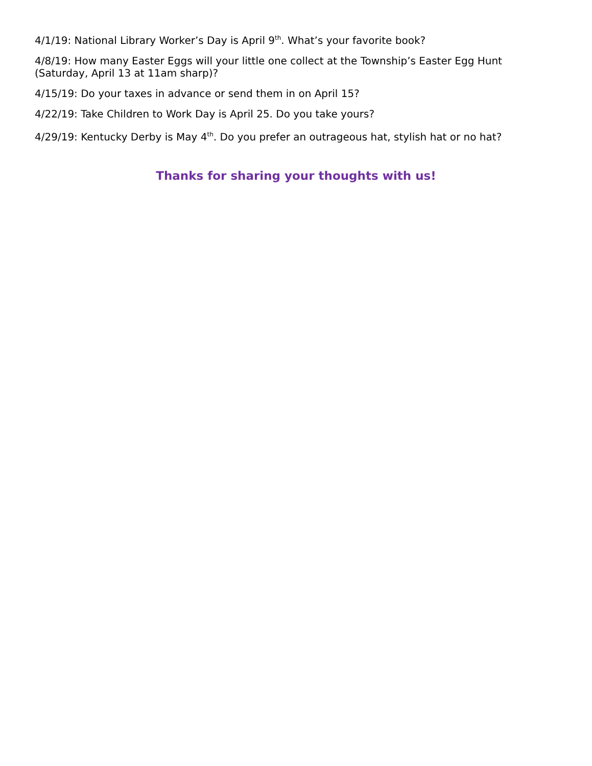4/1/19: National Library Worker’s Day is April 9<sup>th</sup>. What’s your favorite book?
4/8/19: How many Easter Eggs will your little one collect at the Township’s Easter Egg Hunt (Saturday, April 13 at 11am sharp)?
4/15/19: Do your taxes in advance or send them in on April 15?
4/22/19: Take Children to Work Day is April 25. Do you take yours?
4/29/19: Kentucky Derby is May 4<sup>th</sup>. Do you prefer an outrageous hat, stylish hat or no hat?
Thanks for sharing your thoughts with us!